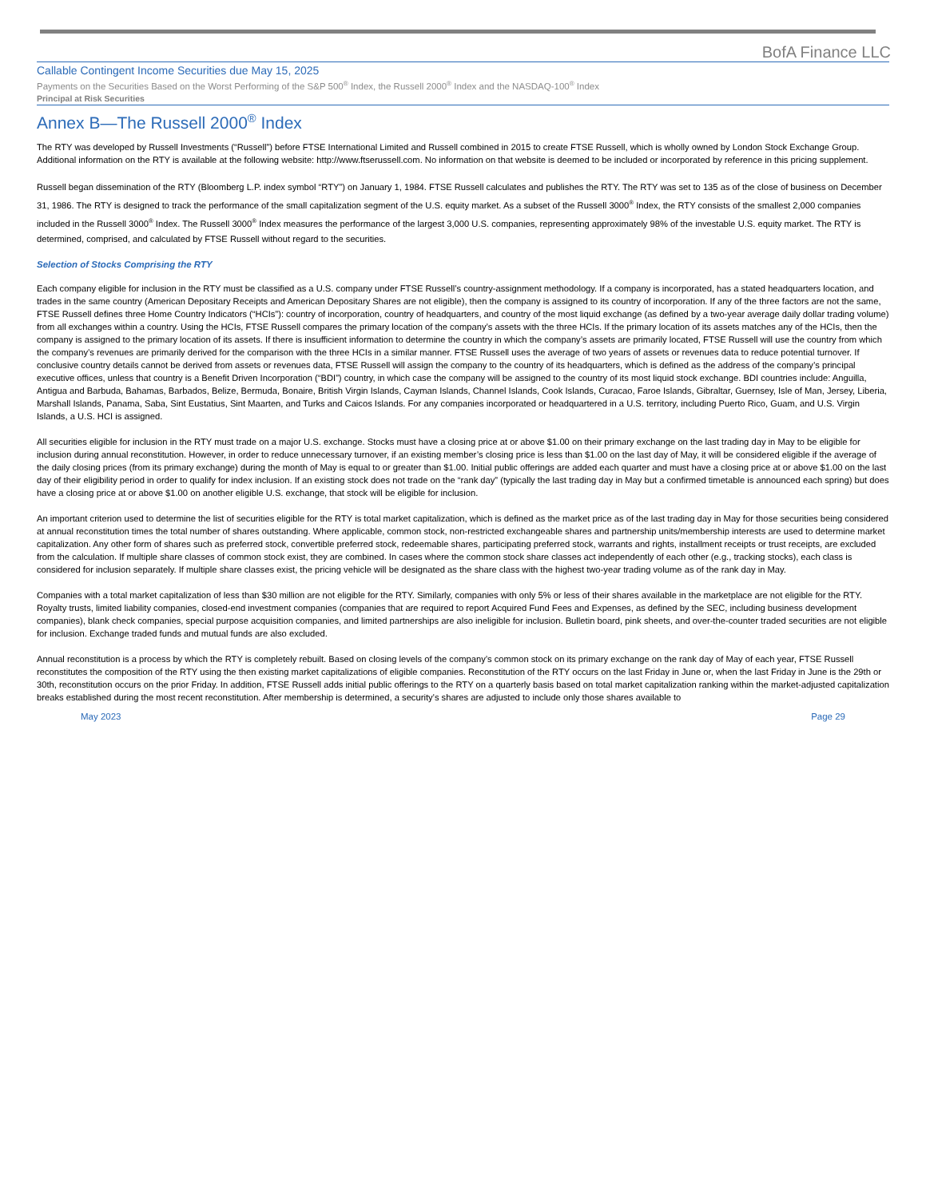BofA Finance LLC
Callable Contingent Income Securities due May 15, 2025
Payments on the Securities Based on the Worst Performing of the S&P 500<sup>®</sup> Index, the Russell 2000<sup>®</sup> Index and the NASDAQ-100<sup>®</sup> Index
Principal at Risk Securities
Annex B—The Russell 2000<sup>®</sup> Index
The RTY was developed by Russell Investments (“Russell”) before FTSE International Limited and Russell combined in 2015 to create FTSE Russell, which is wholly owned by London Stock Exchange Group. Additional information on the RTY is available at the following website: http://www.ftserussell.com. No information on that website is deemed to be included or incorporated by reference in this pricing supplement.
Russell began dissemination of the RTY (Bloomberg L.P. index symbol “RTY”) on January 1, 1984. FTSE Russell calculates and publishes the RTY. The RTY was set to 135 as of the close of business on December 31, 1986. The RTY is designed to track the performance of the small capitalization segment of the U.S. equity market. As a subset of the Russell 3000<sup>®</sup> Index, the RTY consists of the smallest 2,000 companies included in the Russell 3000<sup>®</sup> Index. The Russell 3000<sup>®</sup> Index measures the performance of the largest 3,000 U.S. companies, representing approximately 98% of the investable U.S. equity market. The RTY is determined, comprised, and calculated by FTSE Russell without regard to the securities.
Selection of Stocks Comprising the RTY
Each company eligible for inclusion in the RTY must be classified as a U.S. company under FTSE Russell’s country-assignment methodology. If a company is incorporated, has a stated headquarters location, and trades in the same country (American Depositary Receipts and American Depositary Shares are not eligible), then the company is assigned to its country of incorporation. If any of the three factors are not the same, FTSE Russell defines three Home Country Indicators (“HCIs”): country of incorporation, country of headquarters, and country of the most liquid exchange (as defined by a two-year average daily dollar trading volume) from all exchanges within a country. Using the HCIs, FTSE Russell compares the primary location of the company’s assets with the three HCIs. If the primary location of its assets matches any of the HCIs, then the company is assigned to the primary location of its assets. If there is insufficient information to determine the country in which the company’s assets are primarily located, FTSE Russell will use the country from which the company’s revenues are primarily derived for the comparison with the three HCIs in a similar manner. FTSE Russell uses the average of two years of assets or revenues data to reduce potential turnover. If conclusive country details cannot be derived from assets or revenues data, FTSE Russell will assign the company to the country of its headquarters, which is defined as the address of the company’s principal executive offices, unless that country is a Benefit Driven Incorporation (“BDI”) country, in which case the company will be assigned to the country of its most liquid stock exchange. BDI countries include: Anguilla, Antigua and Barbuda, Bahamas, Barbados, Belize, Bermuda, Bonaire, British Virgin Islands, Cayman Islands, Channel Islands, Cook Islands, Curacao, Faroe Islands, Gibraltar, Guernsey, Isle of Man, Jersey, Liberia, Marshall Islands, Panama, Saba, Sint Eustatius, Sint Maarten, and Turks and Caicos Islands. For any companies incorporated or headquartered in a U.S. territory, including Puerto Rico, Guam, and U.S. Virgin Islands, a U.S. HCI is assigned.
All securities eligible for inclusion in the RTY must trade on a major U.S. exchange. Stocks must have a closing price at or above $1.00 on their primary exchange on the last trading day in May to be eligible for inclusion during annual reconstitution. However, in order to reduce unnecessary turnover, if an existing member’s closing price is less than $1.00 on the last day of May, it will be considered eligible if the average of the daily closing prices (from its primary exchange) during the month of May is equal to or greater than $1.00. Initial public offerings are added each quarter and must have a closing price at or above $1.00 on the last day of their eligibility period in order to qualify for index inclusion. If an existing stock does not trade on the “rank day” (typically the last trading day in May but a confirmed timetable is announced each spring) but does have a closing price at or above $1.00 on another eligible U.S. exchange, that stock will be eligible for inclusion.
An important criterion used to determine the list of securities eligible for the RTY is total market capitalization, which is defined as the market price as of the last trading day in May for those securities being considered at annual reconstitution times the total number of shares outstanding. Where applicable, common stock, non-restricted exchangeable shares and partnership units/membership interests are used to determine market capitalization. Any other form of shares such as preferred stock, convertible preferred stock, redeemable shares, participating preferred stock, warrants and rights, installment receipts or trust receipts, are excluded from the calculation. If multiple share classes of common stock exist, they are combined. In cases where the common stock share classes act independently of each other (e.g., tracking stocks), each class is considered for inclusion separately. If multiple share classes exist, the pricing vehicle will be designated as the share class with the highest two-year trading volume as of the rank day in May.
Companies with a total market capitalization of less than $30 million are not eligible for the RTY. Similarly, companies with only 5% or less of their shares available in the marketplace are not eligible for the RTY. Royalty trusts, limited liability companies, closed-end investment companies (companies that are required to report Acquired Fund Fees and Expenses, as defined by the SEC, including business development companies), blank check companies, special purpose acquisition companies, and limited partnerships are also ineligible for inclusion. Bulletin board, pink sheets, and over-the-counter traded securities are not eligible for inclusion. Exchange traded funds and mutual funds are also excluded.
Annual reconstitution is a process by which the RTY is completely rebuilt. Based on closing levels of the company’s common stock on its primary exchange on the rank day of May of each year, FTSE Russell reconstitutes the composition of the RTY using the then existing market capitalizations of eligible companies. Reconstitution of the RTY occurs on the last Friday in June or, when the last Friday in June is the 29th or 30th, reconstitution occurs on the prior Friday. In addition, FTSE Russell adds initial public offerings to the RTY on a quarterly basis based on total market capitalization ranking within the market-adjusted capitalization breaks established during the most recent reconstitution. After membership is determined, a security’s shares are adjusted to include only those shares available to
May 2023 Page 29